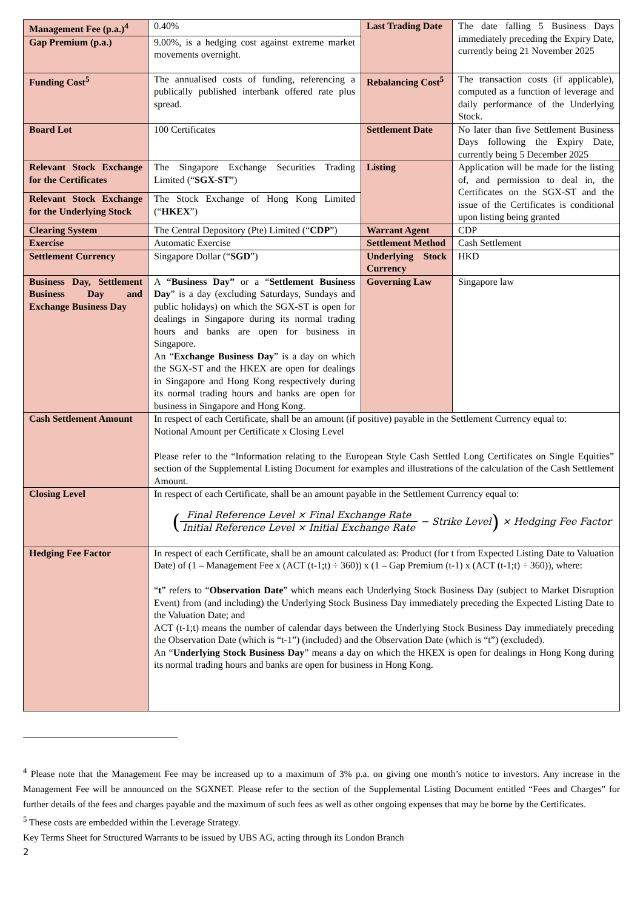| Management Fee (p.a.)<sup>4</sup> | 0.40% | Last Trading Date | The date falling 5 Business Days immediately preceding the Expiry Date, currently being 21 November 2025 |
| Gap Premium (p.a.) | 9.00%, is a hedging cost against extreme market movements overnight. | | |
| Funding Cost<sup>5</sup> | The annualised costs of funding, referencing a publically published interbank offered rate plus spread. | Rebalancing Cost<sup>5</sup> | The transaction costs (if applicable), computed as a function of leverage and daily performance of the Underlying Stock. |
| Board Lot | 100 Certificates | Settlement Date | No later than five Settlement Business Days following the Expiry Date, currently being 5 December 2025 |
| Relevant Stock Exchange for the Certificates | The Singapore Exchange Securities Trading Limited (“ SGX-ST ”) | Listing | Application will be made for the listing of, and permission to deal in, the Certificates on the SGX-ST and the issue of the Certificates is conditional upon listing being granted |
| Relevant Stock Exchange for the Underlying Stock | The Stock Exchange of Hong Kong Limited (“ HKEX ”) | | |
| Clearing System | The Central Depository (Pte) Limited (“ CDP ”) | Warrant Agent | CDP |
| Exercise | Automatic Exercise | Settlement Method | Cash Settlement |
| Settlement Currency | Singapore Dollar (“ SGD ”) | Underlying Stock Currency | HKD |
| Business Day, Settlement Business Day and Exchange Business Day | A “Business Day” or a “ Settlement Business Day ” is a day (excluding Saturdays, Sundays and public holidays) on which the SGX-ST is open for dealings in Singapore during its normal trading hours and banks are open for business in Singapore. An “ Exchange Business Day ” is a day on which the SGX-ST and the HKEX are open for dealings in Singapore and Hong Kong respectively during its normal trading hours and banks are open for business in Singapore and Hong Kong. | Governing Law | Singapore law |
| Cash Settlement Amount | In respect of each Certificate, shall be an amount (if positive) payable in the Settlement Currency equal to: Notional Amount per Certificate x Closing Level Please refer to the “Information relating to the European Style Cash Settled Long Certificates on Single Equities” section of the Supplemental Listing Document for examples and illustrations of the calculation of the Cash Settlement Amount. | | |
| Closing Level | In respect of each Certificate, shall be an amount payable in the Settlement Currency equal to: ( Final Reference Level × Final Exchange Rate Initial Reference Level × Initial Exchange Rate − Strike Level ) × Hedging Fee Factor | | |
| Hedging Fee Factor | In respect of each Certificate, shall be an amount calculated as: Product (for t from Expected Listing Date to Valuation Date) of (1 – Management Fee x (ACT (t-1;t) ÷ 360)) x (1 – Gap Premium (t-1) x (ACT (t-1;t) ÷ 360)), where: “ t ” refers to “ Observation Date ” which means each Underlying Stock Business Day (subject to Market Disruption Event) from (and including) the Underlying Stock Business Day immediately preceding the Expected Listing Date to the Valuation Date; and ACT (t-1;t) means the number of calendar days between the Underlying Stock Business Day immediately preceding the Observation Date (which is “t-1”) (included) and the Observation Date (which is “t”) (excluded). An “ Underlying Stock Business Day ” means a day on which the HKEX is open for dealings in Hong Kong during its normal trading hours and banks are open for business in Hong Kong. | | |
<sup>4</sup> Please note that the Management Fee may be increased up to a maximum of 3% p.a. on giving one month’s notice to investors. Any increase in the Management Fee will be announced on the SGXNET. Please refer to the section of the Supplemental Listing Document entitled “Fees and Charges” for further details of the fees and charges payable and the maximum of such fees as well as other ongoing expenses that may be borne by the Certificates.
<sup>5</sup> These costs are embedded within the Leverage Strategy.
Key Terms Sheet for Structured Warrants to be issued by UBS AG, acting through its London Branch
2